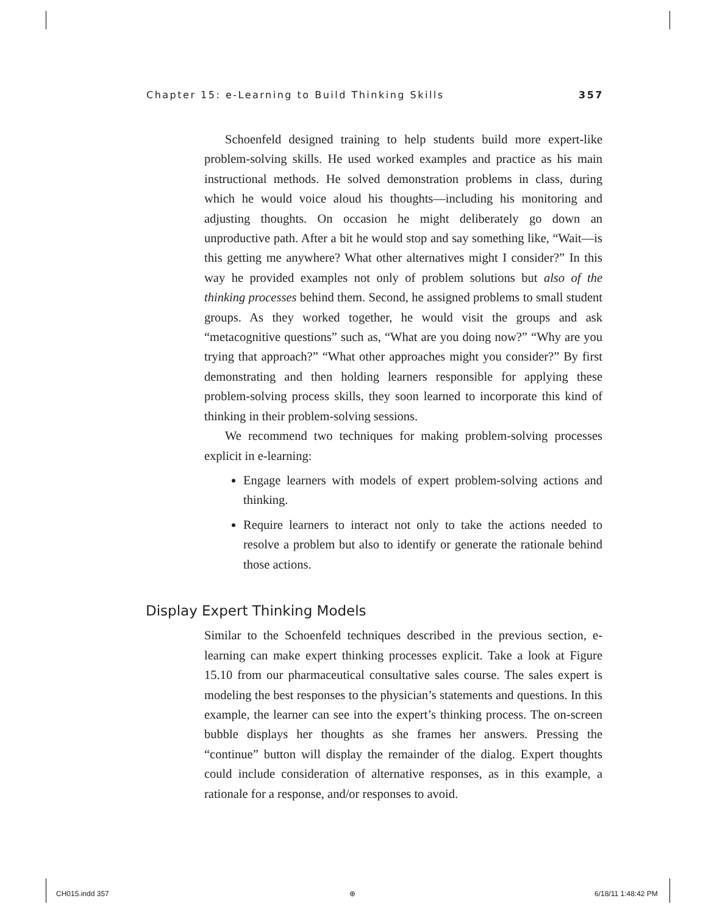Chapter 15: e-Learning to Build Thinking Skills 357
Schoenfeld designed training to help students build more expert-like problem-solving skills. He used worked examples and practice as his main instructional methods. He solved demonstration problems in class, during which he would voice aloud his thoughts—including his monitoring and adjusting thoughts. On occasion he might deliberately go down an unproductive path. After a bit he would stop and say something like, “Wait—is this getting me anywhere? What other alternatives might I consider?” In this way he provided examples not only of problem solutions but also of the thinking processes behind them. Second, he assigned problems to small student groups. As they worked together, he would visit the groups and ask “metacognitive questions” such as, “What are you doing now?” “Why are you trying that approach?” “What other approaches might you consider?” By first demonstrating and then holding learners responsible for applying these problem-solving process skills, they soon learned to incorporate this kind of thinking in their problem-solving sessions.
We recommend two techniques for making problem-solving processes explicit in e-learning:
Engage learners with models of expert problem-solving actions and thinking.
Require learners to interact not only to take the actions needed to resolve a problem but also to identify or generate the rationale behind those actions.
Display Expert Thinking Models
Similar to the Schoenfeld techniques described in the previous section, e-learning can make expert thinking processes explicit. Take a look at Figure 15.10 from our pharmaceutical consultative sales course. The sales expert is modeling the best responses to the physician’s statements and questions. In this example, the learner can see into the expert’s thinking process. The on-screen bubble displays her thoughts as she frames her answers. Pressing the “continue” button will display the remainder of the dialog. Expert thoughts could include consideration of alternative responses, as in this example, a rationale for a response, and/or responses to avoid.
CH015.indd 357 ⊕ 6/18/11 1:48:42 PM